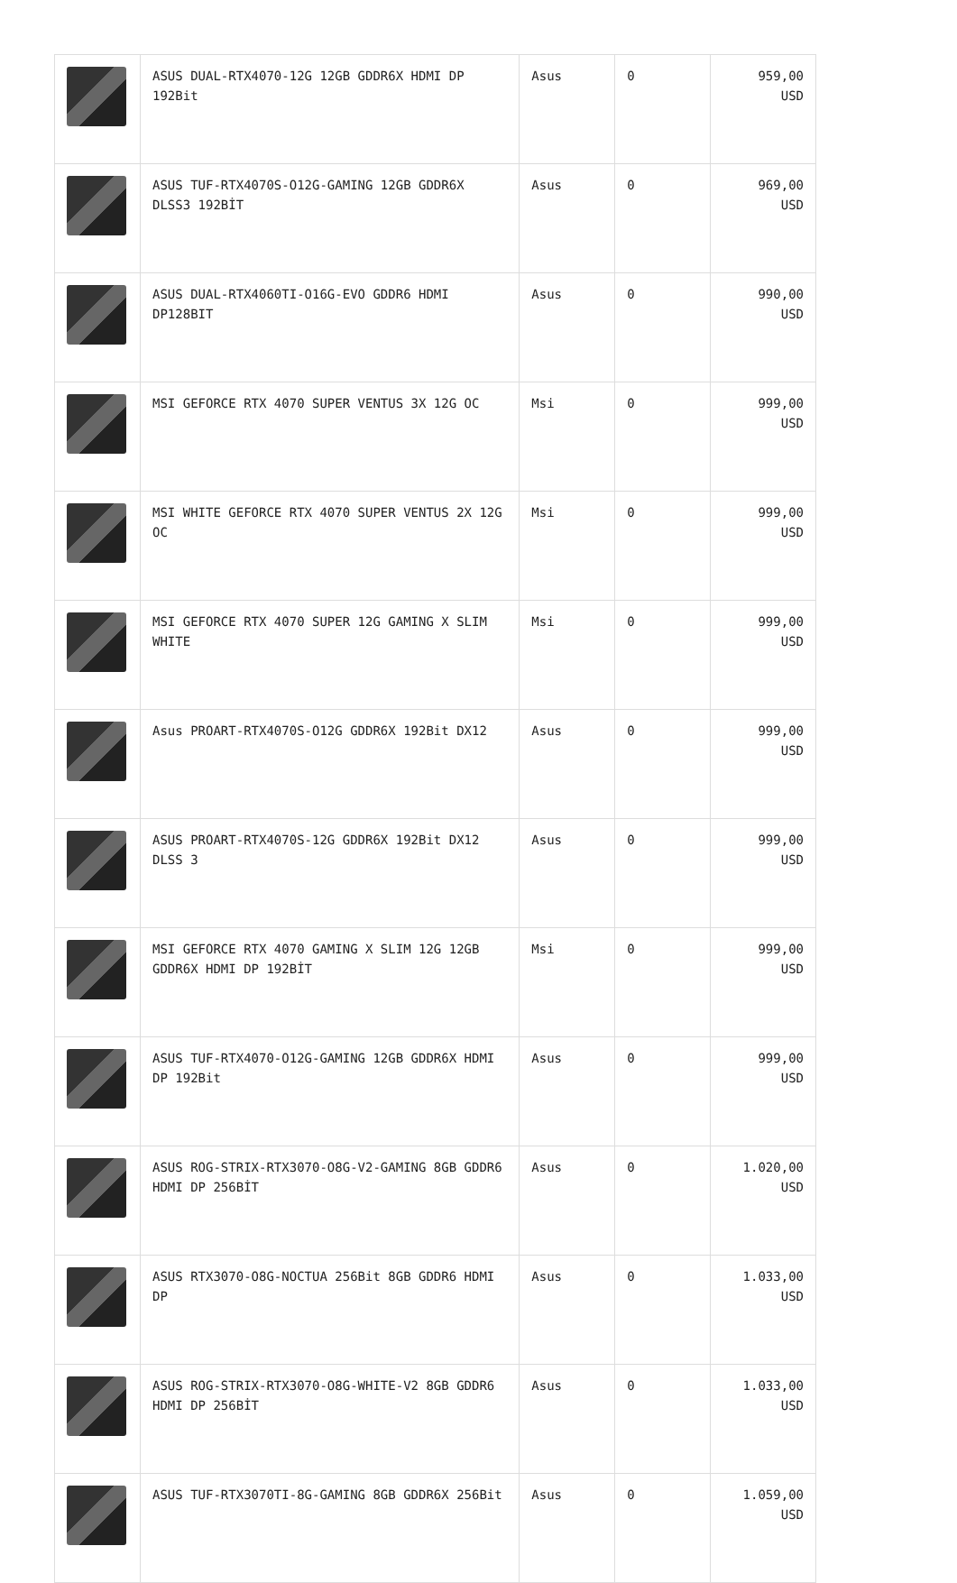| | ASUS DUAL-RTX4070-12G 12GB GDDR6X HDMI DP 192Bit | Asus | 0 | 959,00 USD |
| | ASUS TUF-RTX4070S-O12G-GAMING 12GB GDDR6X DLSS3 192BİT | Asus | 0 | 969,00 USD |
| | ASUS DUAL-RTX4060TI-O16G-EVO GDDR6 HDMI DP128BIT | Asus | 0 | 990,00 USD |
| | MSI GEFORCE RTX 4070 SUPER VENTUS 3X 12G OC | Msi | 0 | 999,00 USD |
| | MSI WHITE GEFORCE RTX 4070 SUPER VENTUS 2X 12G OC | Msi | 0 | 999,00 USD |
| | MSI GEFORCE RTX 4070 SUPER 12G GAMING X SLIM WHITE | Msi | 0 | 999,00 USD |
| | Asus PROART-RTX4070S-O12G GDDR6X 192Bit DX12 | Asus | 0 | 999,00 USD |
| | ASUS PROART-RTX4070S-12G GDDR6X 192Bit DX12 DLSS 3 | Asus | 0 | 999,00 USD |
| | MSI GEFORCE RTX 4070 GAMING X SLIM 12G 12GB GDDR6X HDMI DP 192BİT | Msi | 0 | 999,00 USD |
| | ASUS TUF-RTX4070-O12G-GAMING 12GB GDDR6X HDMI DP 192Bit | Asus | 0 | 999,00 USD |
| | ASUS ROG-STRIX-RTX3070-O8G-V2-GAMING 8GB GDDR6 HDMI DP 256BİT | Asus | 0 | 1.020,00 USD |
| | ASUS RTX3070-O8G-NOCTUA 256Bit 8GB GDDR6 HDMI DP | Asus | 0 | 1.033,00 USD |
| | ASUS ROG-STRIX-RTX3070-O8G-WHITE-V2 8GB GDDR6 HDMI DP 256BİT | Asus | 0 | 1.033,00 USD |
| | ASUS TUF-RTX3070TI-8G-GAMING 8GB GDDR6X 256Bit | Asus | 0 | 1.059,00 USD |